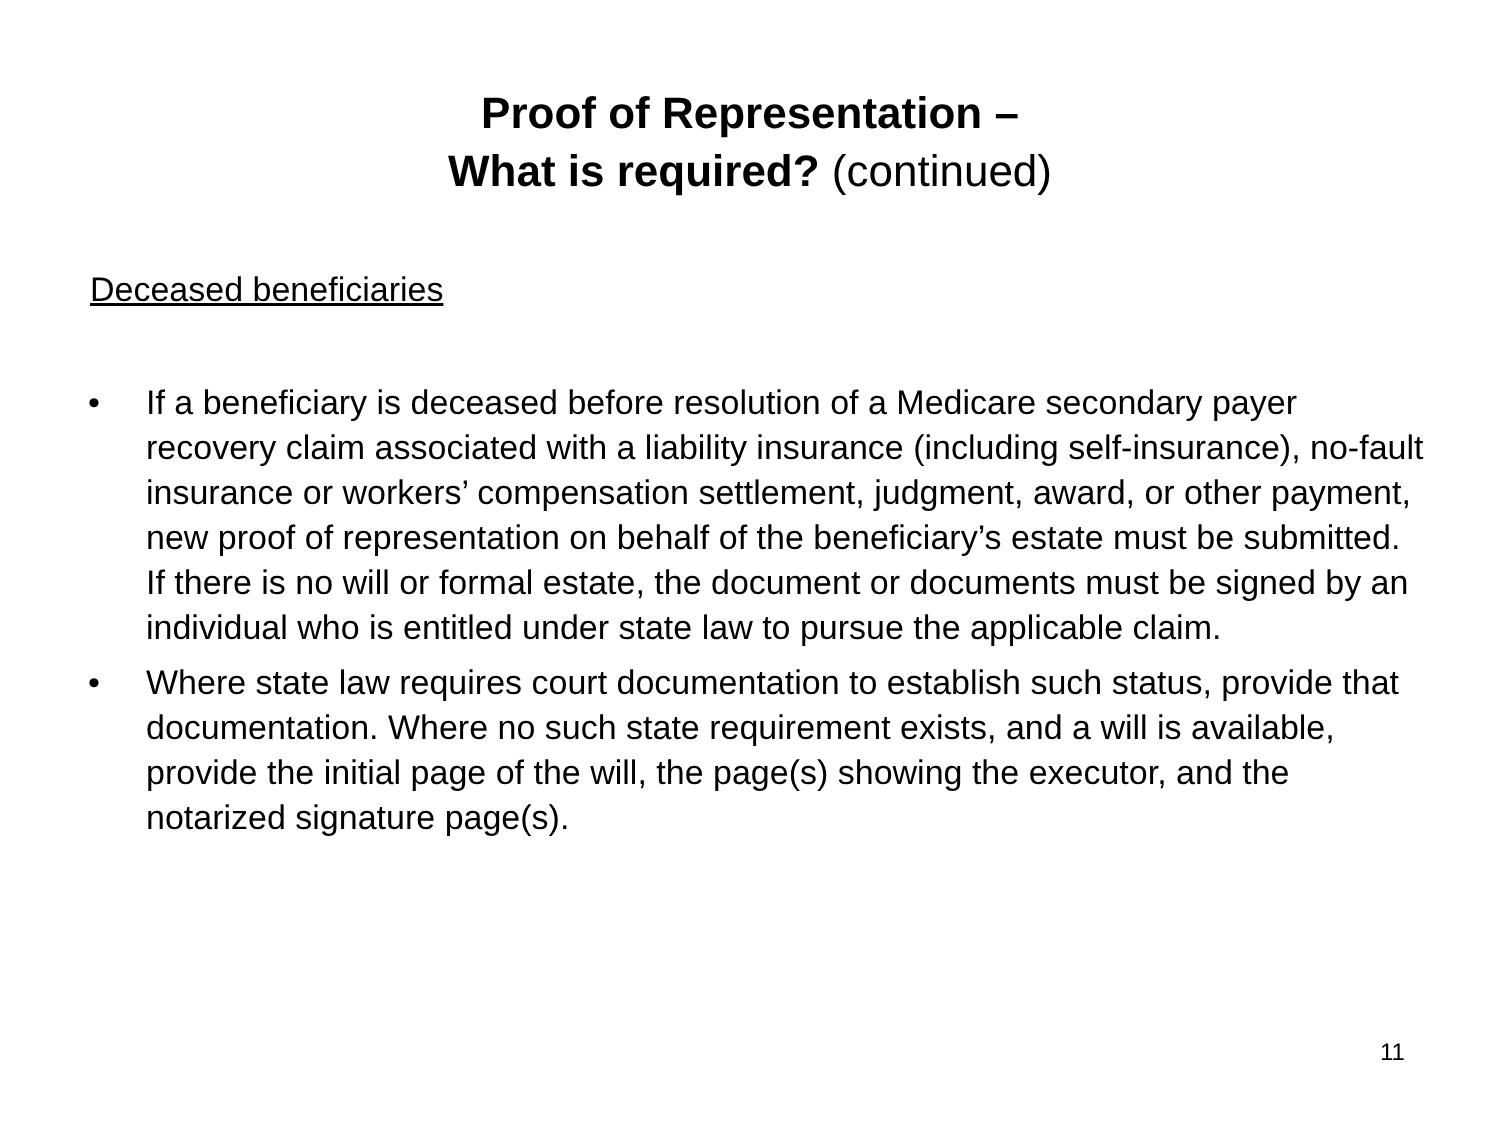Proof of Representation –
What is required? (continued)
Deceased beneficiaries
• If a beneficiary is deceased before resolution of a Medicare secondary payer recovery claim associated with a liability insurance (including self-insurance), no-fault insurance or workers’ compensation settlement, judgment, award, or other payment, new proof of representation on behalf of the beneficiary’s estate must be submitted. If there is no will or formal estate, the document or documents must be signed by an individual who is entitled under state law to pursue the applicable claim.
• Where state law requires court documentation to establish such status, provide that documentation. Where no such state requirement exists, and a will is available, provide the initial page of the will, the page(s) showing the executor, and the notarized signature page(s).
11